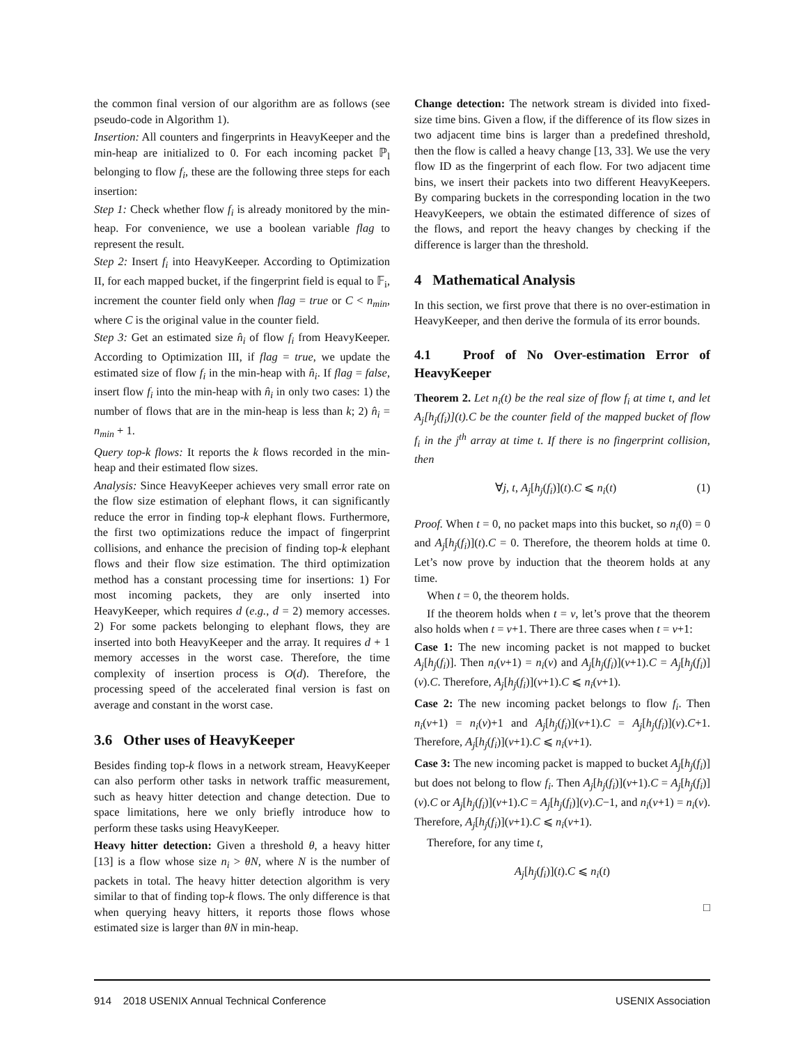the common final version of our algorithm are as follows (see pseudo-code in Algorithm 1).
Insertion: All counters and fingerprints in HeavyKeeper and the min-heap are initialized to 0. For each incoming packet ℙ<sub>l</sub> belonging to flow f<sub>i</sub>, these are the following three steps for each insertion:
Step 1: Check whether flow f<sub>i</sub> is already monitored by the min-heap. For convenience, we use a boolean variable flag to represent the result.
Step 2: Insert f<sub>i</sub> into HeavyKeeper. According to Optimization II, for each mapped bucket, if the fingerprint field is equal to 𝔽<sub>i</sub>, increment the counter field only when flag = true or C < n<sub>min</sub>, where C is the original value in the counter field.
Step 3: Get an estimated size n̂<sub>i</sub> of flow f<sub>i</sub> from HeavyKeeper. According to Optimization III, if flag = true, we update the estimated size of flow f<sub>i</sub> in the min-heap with n̂<sub>i</sub>. If flag = false, insert flow f<sub>i</sub> into the min-heap with n̂<sub>i</sub> in only two cases: 1) the number of flows that are in the min-heap is less than k; 2) n̂<sub>i</sub> = n<sub>min</sub> + 1.
Query top-k flows: It reports the k flows recorded in the min-heap and their estimated flow sizes.
Analysis: Since HeavyKeeper achieves very small error rate on the flow size estimation of elephant flows, it can significantly reduce the error in finding top-k elephant flows. Furthermore, the first two optimizations reduce the impact of fingerprint collisions, and enhance the precision of finding top-k elephant flows and their flow size estimation. The third optimization method has a constant processing time for insertions: 1) For most incoming packets, they are only inserted into HeavyKeeper, which requires d (e.g., d = 2) memory accesses. 2) For some packets belonging to elephant flows, they are inserted into both HeavyKeeper and the array. It requires d + 1 memory accesses in the worst case. Therefore, the time complexity of insertion process is O(d). Therefore, the processing speed of the accelerated final version is fast on average and constant in the worst case.
3.6 Other uses of HeavyKeeper
Besides finding top-k flows in a network stream, HeavyKeeper can also perform other tasks in network traffic measurement, such as heavy hitter detection and change detection. Due to space limitations, here we only briefly introduce how to perform these tasks using HeavyKeeper.
Heavy hitter detection: Given a threshold θ, a heavy hitter [13] is a flow whose size n<sub>i</sub> > θN, where N is the number of packets in total. The heavy hitter detection algorithm is very similar to that of finding top-k flows. The only difference is that when querying heavy hitters, it reports those flows whose estimated size is larger than θN in min-heap.
Change detection: The network stream is divided into fixed-size time bins. Given a flow, if the difference of its flow sizes in two adjacent time bins is larger than a predefined threshold, then the flow is called a heavy change [13, 33]. We use the very flow ID as the fingerprint of each flow. For two adjacent time bins, we insert their packets into two different HeavyKeepers. By comparing buckets in the corresponding location in the two HeavyKeepers, we obtain the estimated difference of sizes of the flows, and report the heavy changes by checking if the difference is larger than the threshold.
4 Mathematical Analysis
In this section, we first prove that there is no over-estimation in HeavyKeeper, and then derive the formula of its error bounds.
4.1 Proof of No Over-estimation Error of HeavyKeeper
Theorem 2. Let n<sub>i</sub>(t) be the real size of flow f<sub>i</sub> at time t, and let A<sub>j</sub>[h<sub>j</sub>(f<sub>i</sub>)](t).C be the counter field of the mapped bucket of flow f<sub>i</sub> in the j<sup>th</sup> array at time t. If there is no fingerprint collision, then
∀j, t, A<sub>j</sub>[h<sub>j</sub>(f<sub>i</sub>)](t).C ⩽ n<sub>i</sub>(t) (1)
Proof. When t = 0, no packet maps into this bucket, so n<sub>i</sub>(0) = 0 and A<sub>j</sub>[h<sub>j</sub>(f<sub>i</sub>)](t).C = 0. Therefore, the theorem holds at time 0. Let’s now prove by induction that the theorem holds at any time.
When t = 0, the theorem holds.
If the theorem holds when t = v, let’s prove that the theorem also holds when t = v+1. There are three cases when t = v+1:
Case 1: The new incoming packet is not mapped to bucket A<sub>j</sub>[h<sub>j</sub>(f<sub>i</sub>)]. Then n<sub>i</sub>(v+1) = n<sub>i</sub>(v) and A<sub>j</sub>[h<sub>j</sub>(f<sub>i</sub>)](v+1).C = A<sub>j</sub>[h<sub>j</sub>(f<sub>i</sub>)](v).C. Therefore, A<sub>j</sub>[h<sub>j</sub>(f<sub>i</sub>)](v+1).C ⩽ n<sub>i</sub>(v+1).
Case 2: The new incoming packet belongs to flow f<sub>i</sub>. Then n<sub>i</sub>(v+1) = n<sub>i</sub>(v)+1 and A<sub>j</sub>[h<sub>j</sub>(f<sub>i</sub>)](v+1).C = A<sub>j</sub>[h<sub>j</sub>(f<sub>i</sub>)](v).C+1. Therefore, A<sub>j</sub>[h<sub>j</sub>(f<sub>i</sub>)](v+1).C ⩽ n<sub>i</sub>(v+1).
Case 3: The new incoming packet is mapped to bucket A<sub>j</sub>[h<sub>j</sub>(f<sub>i</sub>)] but does not belong to flow f<sub>i</sub>. Then A<sub>j</sub>[h<sub>j</sub>(f<sub>i</sub>)](v+1).C = A<sub>j</sub>[h<sub>j</sub>(f<sub>i</sub>)](v).C or A<sub>j</sub>[h<sub>j</sub>(f<sub>i</sub>)](v+1).C = A<sub>j</sub>[h<sub>j</sub>(f<sub>i</sub>)](v).C−1, and n<sub>i</sub>(v+1) = n<sub>i</sub>(v). Therefore, A<sub>j</sub>[h<sub>j</sub>(f<sub>i</sub>)](v+1).C ⩽ n<sub>i</sub>(v+1).
Therefore, for any time t,
A<sub>j</sub>[h<sub>j</sub>(f<sub>i</sub>)](t).C ⩽ n<sub>i</sub>(t)
□
914 2018 USENIX Annual Technical Conference USENIX Association